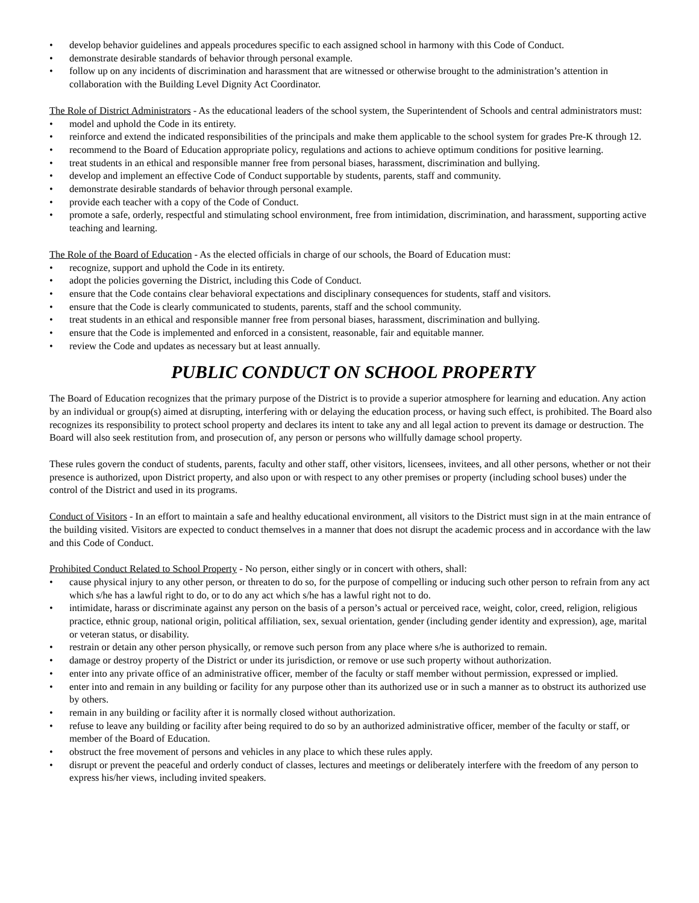• develop behavior guidelines and appeals procedures specific to each assigned school in harmony with this Code of Conduct.
• demonstrate desirable standards of behavior through personal example.
• follow up on any incidents of discrimination and harassment that are witnessed or otherwise brought to the administration’s attention in collaboration with the Building Level Dignity Act Coordinator.
The Role of District Administrators - As the educational leaders of the school system, the Superintendent of Schools and central administrators must:
• model and uphold the Code in its entirety.
• reinforce and extend the indicated responsibilities of the principals and make them applicable to the school system for grades Pre-K through 12.
• recommend to the Board of Education appropriate policy, regulations and actions to achieve optimum conditions for positive learning.
• treat students in an ethical and responsible manner free from personal biases, harassment, discrimination and bullying.
• develop and implement an effective Code of Conduct supportable by students, parents, staff and community.
• demonstrate desirable standards of behavior through personal example.
• provide each teacher with a copy of the Code of Conduct.
• promote a safe, orderly, respectful and stimulating school environment, free from intimidation, discrimination, and harassment, supporting active teaching and learning.
The Role of the Board of Education - As the elected officials in charge of our schools, the Board of Education must:
• recognize, support and uphold the Code in its entirety.
• adopt the policies governing the District, including this Code of Conduct.
• ensure that the Code contains clear behavioral expectations and disciplinary consequences for students, staff and visitors.
• ensure that the Code is clearly communicated to students, parents, staff and the school community.
• treat students in an ethical and responsible manner free from personal biases, harassment, discrimination and bullying.
• ensure that the Code is implemented and enforced in a consistent, reasonable, fair and equitable manner.
• review the Code and updates as necessary but at least annually.
PUBLIC CONDUCT ON SCHOOL PROPERTY
The Board of Education recognizes that the primary purpose of the District is to provide a superior atmosphere for learning and education. Any action by an individual or group(s) aimed at disrupting, interfering with or delaying the education process, or having such effect, is prohibited. The Board also recognizes its responsibility to protect school property and declares its intent to take any and all legal action to prevent its damage or destruction. The Board will also seek restitution from, and prosecution of, any person or persons who willfully damage school property.
These rules govern the conduct of students, parents, faculty and other staff, other visitors, licensees, invitees, and all other persons, whether or not their presence is authorized, upon District property, and also upon or with respect to any other premises or property (including school buses) under the control of the District and used in its programs.
Conduct of Visitors - In an effort to maintain a safe and healthy educational environment, all visitors to the District must sign in at the main entrance of the building visited. Visitors are expected to conduct themselves in a manner that does not disrupt the academic process and in accordance with the law and this Code of Conduct.
Prohibited Conduct Related to School Property - No person, either singly or in concert with others, shall:
• cause physical injury to any other person, or threaten to do so, for the purpose of compelling or inducing such other person to refrain from any act which s/he has a lawful right to do, or to do any act which s/he has a lawful right not to do.
• intimidate, harass or discriminate against any person on the basis of a person’s actual or perceived race, weight, color, creed, religion, religious practice, ethnic group, national origin, political affiliation, sex, sexual orientation, gender (including gender identity and expression), age, marital or veteran status, or disability.
• restrain or detain any other person physically, or remove such person from any place where s/he is authorized to remain.
• damage or destroy property of the District or under its jurisdiction, or remove or use such property without authorization.
• enter into any private office of an administrative officer, member of the faculty or staff member without permission, expressed or implied.
• enter into and remain in any building or facility for any purpose other than its authorized use or in such a manner as to obstruct its authorized use by others.
• remain in any building or facility after it is normally closed without authorization.
• refuse to leave any building or facility after being required to do so by an authorized administrative officer, member of the faculty or staff, or member of the Board of Education.
• obstruct the free movement of persons and vehicles in any place to which these rules apply.
• disrupt or prevent the peaceful and orderly conduct of classes, lectures and meetings or deliberately interfere with the freedom of any person to express his/her views, including invited speakers.